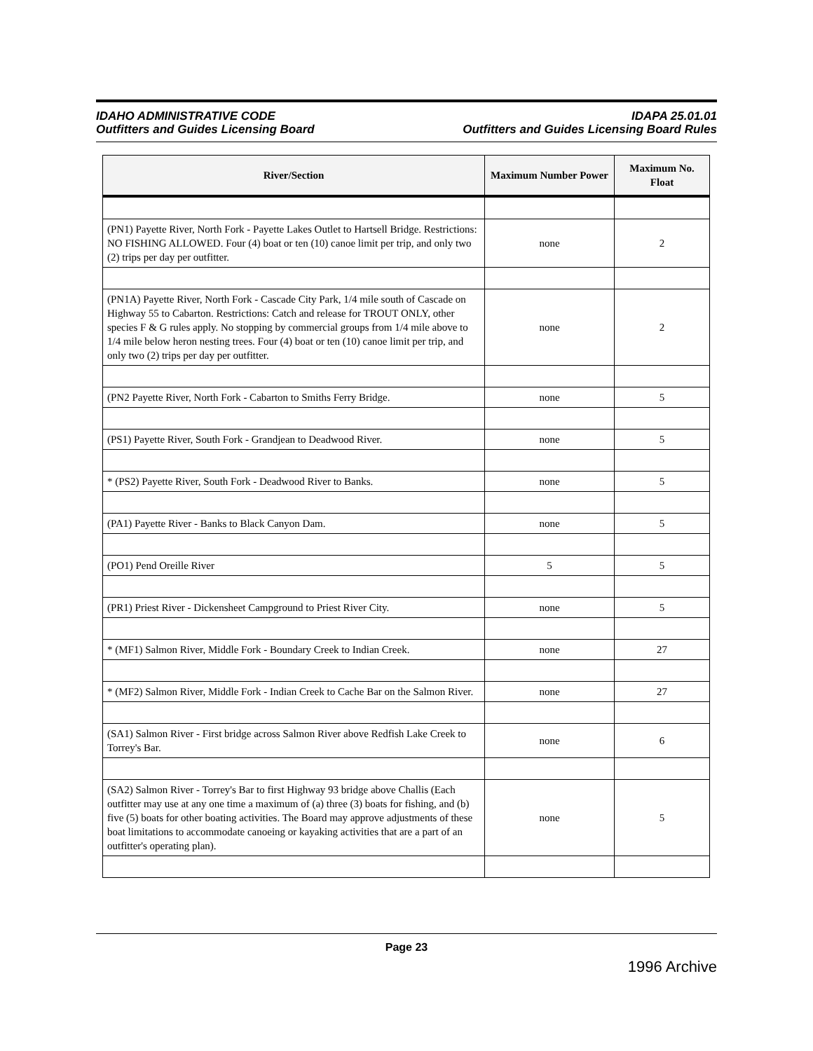IDAHO ADMINISTRATIVE CODE
Outfitters and Guides Licensing Board
IDAPA 25.01.01
Outfitters and Guides Licensing Board Rules
| River/Section | Maximum Number Power | Maximum No. Float |
| --- | --- | --- |
| (PN1) Payette River, North Fork - Payette Lakes Outlet to Hartsell Bridge. Restrictions: NO FISHING ALLOWED. Four (4) boat or ten (10) canoe limit per trip, and only two (2) trips per day per outfitter. | none | 2 |
| (PN1A) Payette River, North Fork - Cascade City Park, 1/4 mile south of Cascade on Highway 55 to Cabarton. Restrictions: Catch and release for TROUT ONLY, other species F & G rules apply. No stopping by commercial groups from 1/4 mile above to 1/4 mile below heron nesting trees. Four (4) boat or ten (10) canoe limit per trip, and only two (2) trips per day per outfitter. | none | 2 |
| (PN2 Payette River, North Fork - Cabarton to Smiths Ferry Bridge. | none | 5 |
| (PS1) Payette River, South Fork - Grandjean to Deadwood River. | none | 5 |
| * (PS2) Payette River, South Fork - Deadwood River to Banks. | none | 5 |
| (PA1) Payette River - Banks to Black Canyon Dam. | none | 5 |
| (PO1) Pend Oreille River | 5 | 5 |
| (PR1) Priest River - Dickensheet Campground to Priest River City. | none | 5 |
| * (MF1) Salmon River, Middle Fork - Boundary Creek to Indian Creek. | none | 27 |
| * (MF2) Salmon River, Middle Fork - Indian Creek to Cache Bar on the Salmon River. | none | 27 |
| (SA1) Salmon River - First bridge across Salmon River above Redfish Lake Creek to Torrey's Bar. | none | 6 |
| (SA2) Salmon River - Torrey's Bar to first Highway 93 bridge above Challis (Each outfitter may use at any one time a maximum of (a) three (3) boats for fishing, and (b) five (5) boats for other boating activities. The Board may approve adjustments of these boat limitations to accommodate canoeing or kayaking activities that are a part of an outfitter's operating plan). | none | 5 |
Page 23
1996 Archive